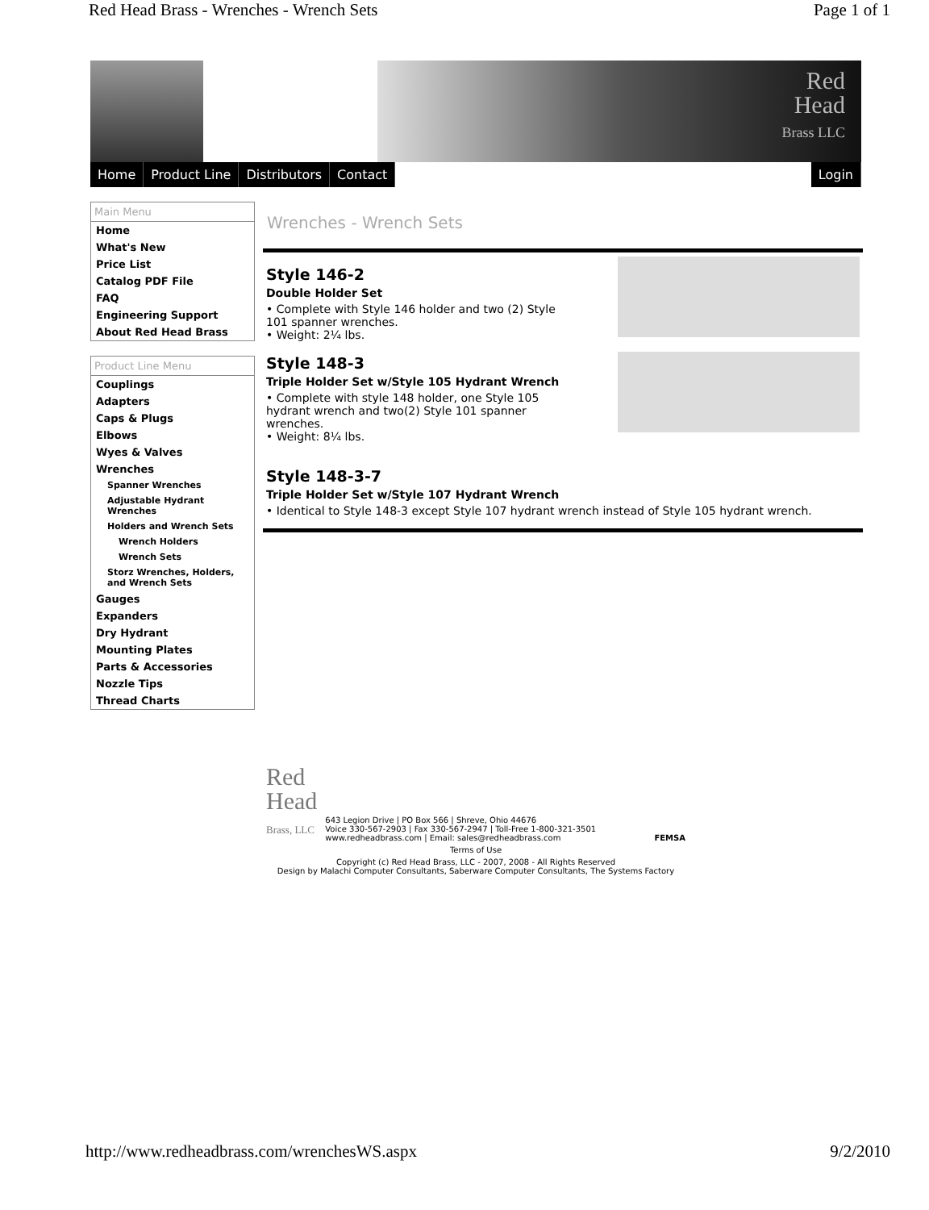Red Head Brass - Wrenches - Wrench Sets Page 1 of 1
Red
Head
Brass LLC
Home Product Line Distributors Contact
Login
Main Menu
Home
What's New
Price List
Catalog PDF File
FAQ
Engineering Support
About Red Head Brass
Product Line Menu
Couplings
Adapters
Caps & Plugs
Elbows
Wyes & Valves
Wrenches
Spanner Wrenches
Adjustable Hydrant Wrenches
Holders and Wrench Sets
Wrench Holders
Wrench Sets
Storz Wrenches, Holders, and Wrench Sets
Gauges
Expanders
Dry Hydrant
Mounting Plates
Parts & Accessories
Nozzle Tips
Thread Charts
Wrenches - Wrench Sets
Style 146-2
Double Holder Set
• Complete with Style 146 holder and two (2) Style 101 spanner wrenches.
• Weight: 2¼ lbs.
Style 148-3
Triple Holder Set w/Style 105 Hydrant Wrench
• Complete with style 148 holder, one Style 105 hydrant wrench and two(2) Style 101 spanner wrenches.
• Weight: 8¼ lbs.
Style 148-3-7
Triple Holder Set w/Style 107 Hydrant Wrench
• Identical to Style 148-3 except Style 107 hydrant wrench instead of Style 105 hydrant wrench.
Red
Head
Brass, LLC
643 Legion Drive | PO Box 566 | Shreve, Ohio 44676
Voice 330-567-2903 | Fax 330-567-2947 | Toll-Free 1-800-321-3501
www.redheadbrass.com | Email: sales@redheadbrass.com
FEMSA
Terms of Use
Copyright (c) Red Head Brass, LLC - 2007, 2008 - All Rights Reserved
Design by Malachi Computer Consultants, Saberware Computer Consultants, The Systems Factory
http://www.redheadbrass.com/wrenchesWS.aspx 9/2/2010